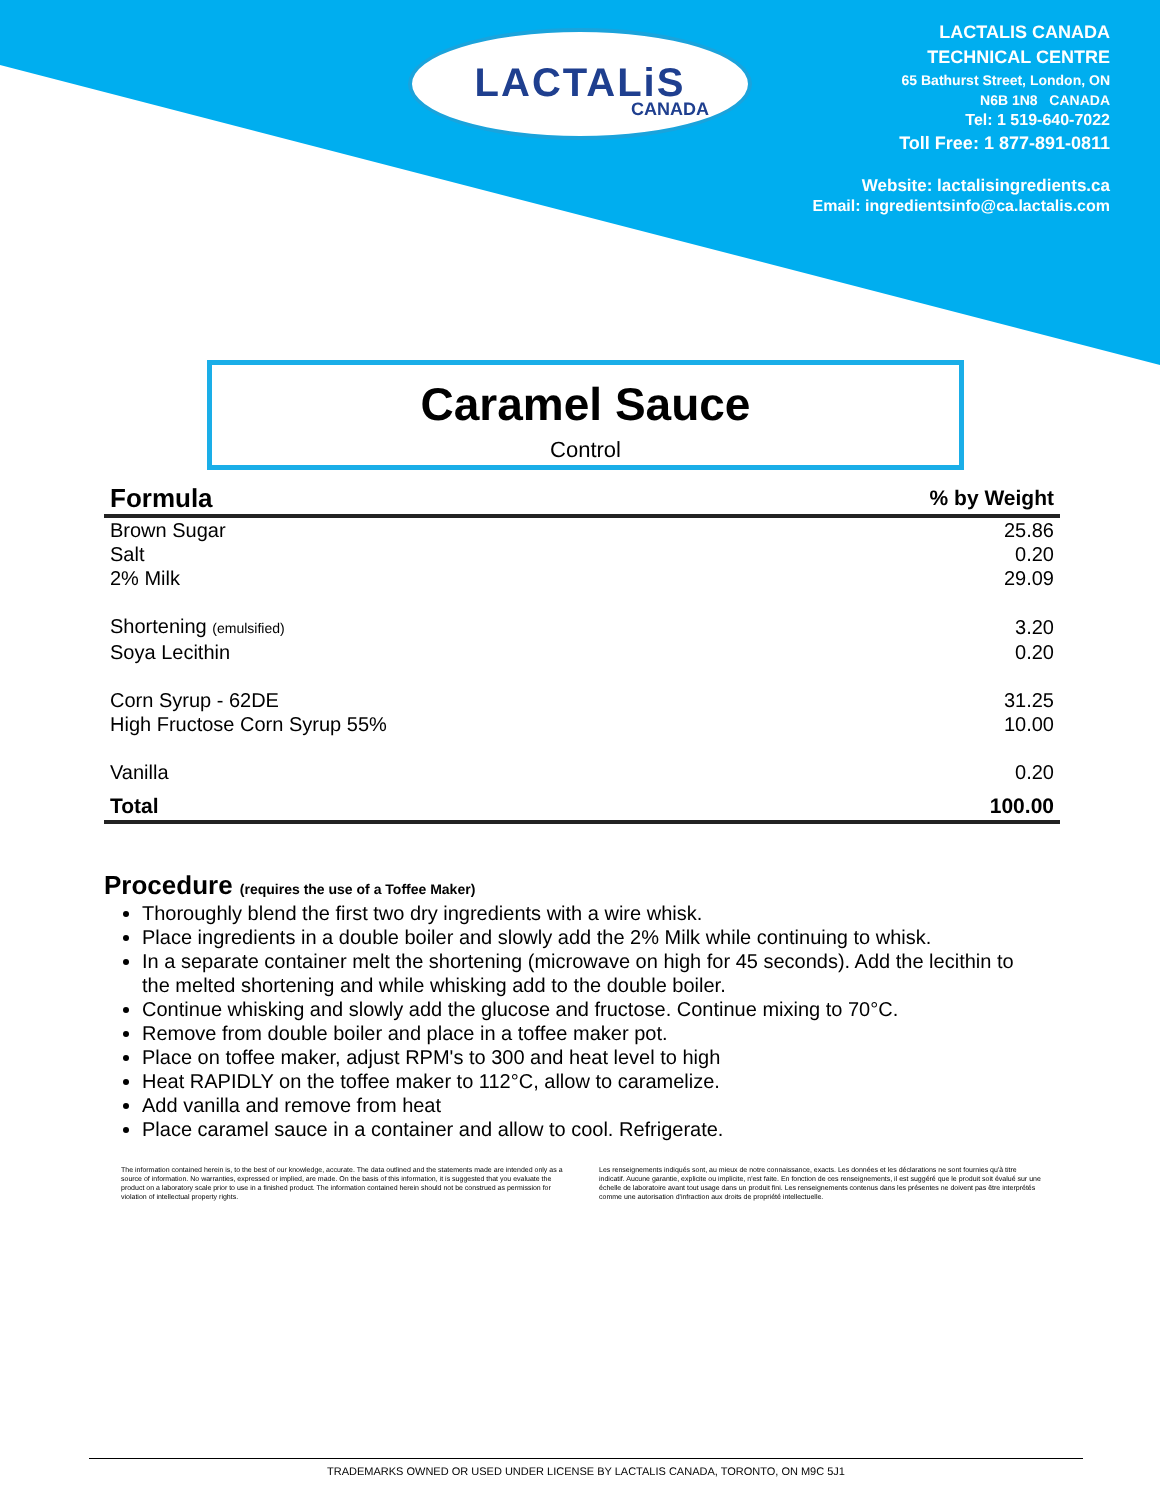LACTALiS
CANADA
LACTALIS CANADA
TECHNICAL CENTRE
65 Bathurst Street, London, ON
N6B 1N8 CANADA
Tel: 1 519-640-7022
Toll Free: 1 877-891-0811
Website: lactalisingredients.ca
Email: ingredientsinfo@ca.lactalis.com
Caramel Sauce
Control
| Formula | % by Weight |
| --- | --- |
| Brown Sugar | 25.86 |
| Salt | 0.20 |
| 2% Milk | 29.09 |
| Shortening (emulsified) | 3.20 |
| Soya Lecithin | 0.20 |
| Corn Syrup - 62DE | 31.25 |
| High Fructose Corn Syrup 55% | 10.00 |
| Vanilla | 0.20 |
| Total | 100.00 |
Procedure (requires the use of a Toffee Maker)
Thoroughly blend the first two dry ingredients with a wire whisk.
Place ingredients in a double boiler and slowly add the 2% Milk while continuing to whisk.
In a separate container melt the shortening (microwave on high for 45 seconds). Add the lecithin to the melted shortening and while whisking add to the double boiler.
Continue whisking and slowly add the glucose and fructose. Continue mixing to 70°C.
Remove from double boiler and place in a toffee maker pot.
Place on toffee maker, adjust RPM's to 300 and heat level to high
Heat RAPIDLY on the toffee maker to 112°C, allow to caramelize.
Add vanilla and remove from heat
Place caramel sauce in a container and allow to cool. Refrigerate.
The information contained herein is, to the best of our knowledge, accurate. The data outlined and the statements made are intended only as a source of information. No warranties, expressed or implied, are made. On the basis of this information, it is suggested that you evaluate the product on a laboratory scale prior to use in a finished product. The information contained herein should not be construed as permission for violation of intellectual property rights.
Les renseignements indiqués sont, au mieux de notre connaissance, exacts. Les données et les déclarations ne sont fournies qu'à titre indicatif. Aucune garantie, explicite ou implicite, n'est faite. En fonction de ces renseignements, il est suggéré que le produit soit évalué sur une échelle de laboratoire avant tout usage dans un produit fini. Les renseignements contenus dans les présentes ne doivent pas être interprétés comme une autorisation d'infraction aux droits de propriété intellectuelle.
TRADEMARKS OWNED OR USED UNDER LICENSE BY LACTALIS CANADA, TORONTO, ON M9C 5J1